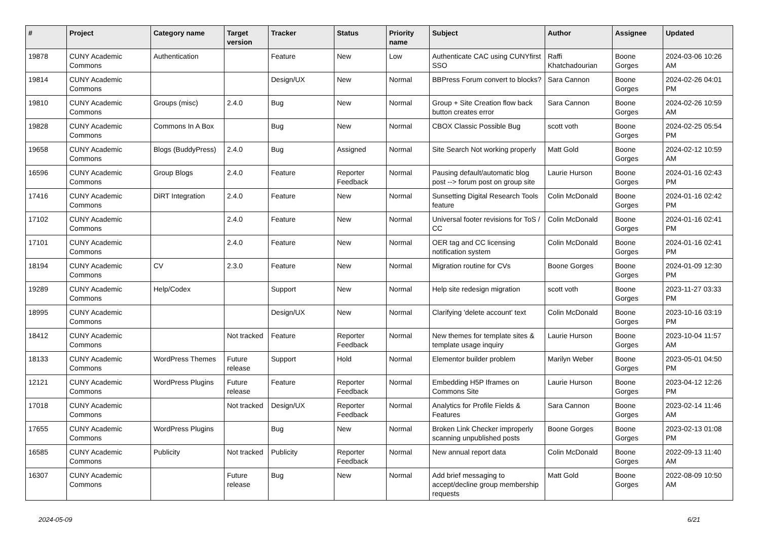| # | Project | Category name | Target version | Tracker | Status | Priority name | Subject | Author | Assignee | Updated |
| --- | --- | --- | --- | --- | --- | --- | --- | --- | --- | --- |
| 19878 | CUNY Academic Commons | Authentication | | Feature | New | Low | Authenticate CAC using CUNYfirst SSO | Raffi Khatchadourian | Boone Gorges | 2024-03-06 10:26 AM |
| 19814 | CUNY Academic Commons | | | Design/UX | New | Normal | BBPress Forum convert to blocks? | Sara Cannon | Boone Gorges | 2024-02-26 04:01 PM |
| 19810 | CUNY Academic Commons | Groups (misc) | 2.4.0 | Bug | New | Normal | Group + Site Creation flow back button creates error | Sara Cannon | Boone Gorges | 2024-02-26 10:59 AM |
| 19828 | CUNY Academic Commons | Commons In A Box | | Bug | New | Normal | CBOX Classic Possible Bug | scott voth | Boone Gorges | 2024-02-25 05:54 PM |
| 19658 | CUNY Academic Commons | Blogs (BuddyPress) | 2.4.0 | Bug | Assigned | Normal | Site Search Not working properly | Matt Gold | Boone Gorges | 2024-02-12 10:59 AM |
| 16596 | CUNY Academic Commons | Group Blogs | 2.4.0 | Feature | Reporter Feedback | Normal | Pausing default/automatic blog post --> forum post on group site | Laurie Hurson | Boone Gorges | 2024-01-16 02:43 PM |
| 17416 | CUNY Academic Commons | DiRT Integration | 2.4.0 | Feature | New | Normal | Sunsetting Digital Research Tools feature | Colin McDonald | Boone Gorges | 2024-01-16 02:42 PM |
| 17102 | CUNY Academic Commons | | 2.4.0 | Feature | New | Normal | Universal footer revisions for ToS / CC | Colin McDonald | Boone Gorges | 2024-01-16 02:41 PM |
| 17101 | CUNY Academic Commons | | 2.4.0 | Feature | New | Normal | OER tag and CC licensing notification system | Colin McDonald | Boone Gorges | 2024-01-16 02:41 PM |
| 18194 | CUNY Academic Commons | CV | 2.3.0 | Feature | New | Normal | Migration routine for CVs | Boone Gorges | Boone Gorges | 2024-01-09 12:30 PM |
| 19289 | CUNY Academic Commons | Help/Codex | | Support | New | Normal | Help site redesign migration | scott voth | Boone Gorges | 2023-11-27 03:33 PM |
| 18995 | CUNY Academic Commons | | | Design/UX | New | Normal | Clarifying 'delete account' text | Colin McDonald | Boone Gorges | 2023-10-16 03:19 PM |
| 18412 | CUNY Academic Commons | | Not tracked | Feature | Reporter Feedback | Normal | New themes for template sites & template usage inquiry | Laurie Hurson | Boone Gorges | 2023-10-04 11:57 AM |
| 18133 | CUNY Academic Commons | WordPress Themes | Future release | Support | Hold | Normal | Elementor builder problem | Marilyn Weber | Boone Gorges | 2023-05-01 04:50 PM |
| 12121 | CUNY Academic Commons | WordPress Plugins | Future release | Feature | Reporter Feedback | Normal | Embedding H5P Iframes on Commons Site | Laurie Hurson | Boone Gorges | 2023-04-12 12:26 PM |
| 17018 | CUNY Academic Commons | | Not tracked | Design/UX | Reporter Feedback | Normal | Analytics for Profile Fields & Features | Sara Cannon | Boone Gorges | 2023-02-14 11:46 AM |
| 17655 | CUNY Academic Commons | WordPress Plugins | | Bug | New | Normal | Broken Link Checker improperly scanning unpublished posts | Boone Gorges | Boone Gorges | 2023-02-13 01:08 PM |
| 16585 | CUNY Academic Commons | Publicity | Not tracked | Publicity | Reporter Feedback | Normal | New annual report data | Colin McDonald | Boone Gorges | 2022-09-13 11:40 AM |
| 16307 | CUNY Academic Commons | | Future release | Bug | New | Normal | Add brief messaging to accept/decline group membership requests | Matt Gold | Boone Gorges | 2022-08-09 10:50 AM |
2024-05-09 6/21